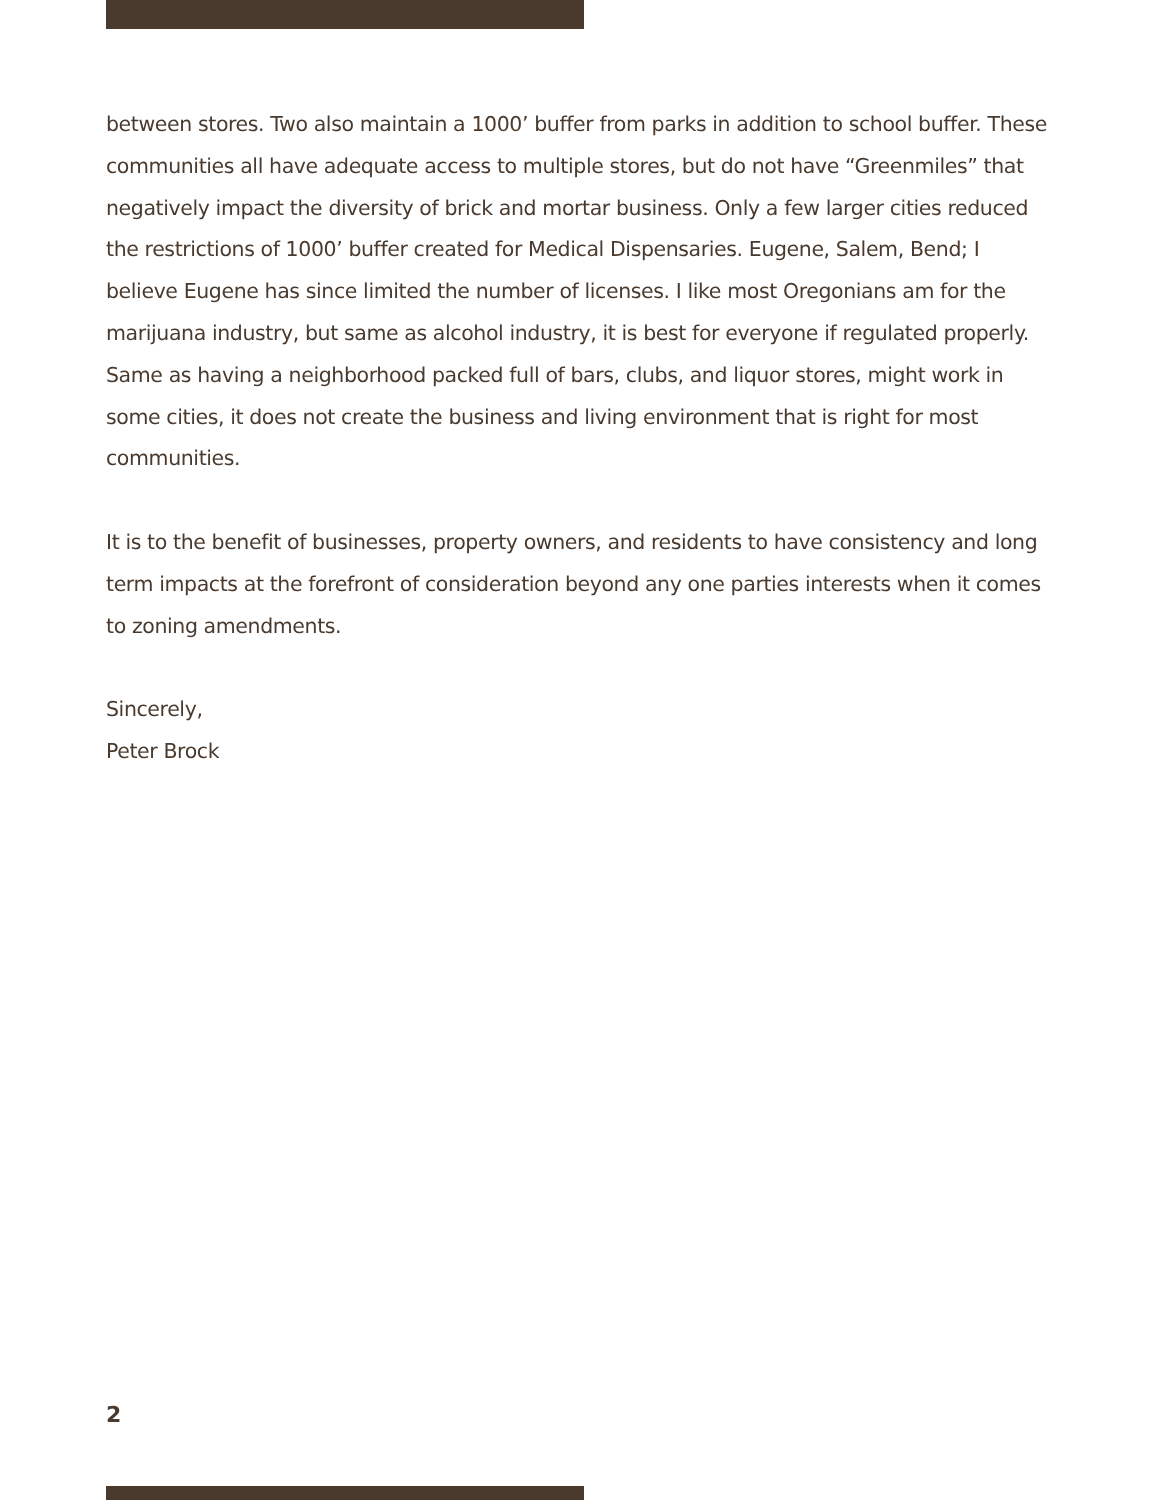between stores. Two also maintain a 1000’ buffer from parks in addition to school buffer. These communities all have adequate access to multiple stores, but do not have “Greenmiles” that negatively impact the diversity of brick and mortar business. Only a few larger cities reduced the restrictions of 1000’ buffer created for Medical Dispensaries. Eugene, Salem, Bend; I believe Eugene has since limited the number of licenses. I like most Oregonians am for the marijuana industry, but same as alcohol industry, it is best for everyone if regulated properly. Same as having a neighborhood packed full of bars, clubs, and liquor stores, might work in some cities, it does not create the business and living environment that is right for most communities.
It is to the benefit of businesses, property owners, and residents to have consistency and long term impacts at the forefront of consideration beyond any one parties interests when it comes to zoning amendments.
Sincerely,
Peter Brock
2